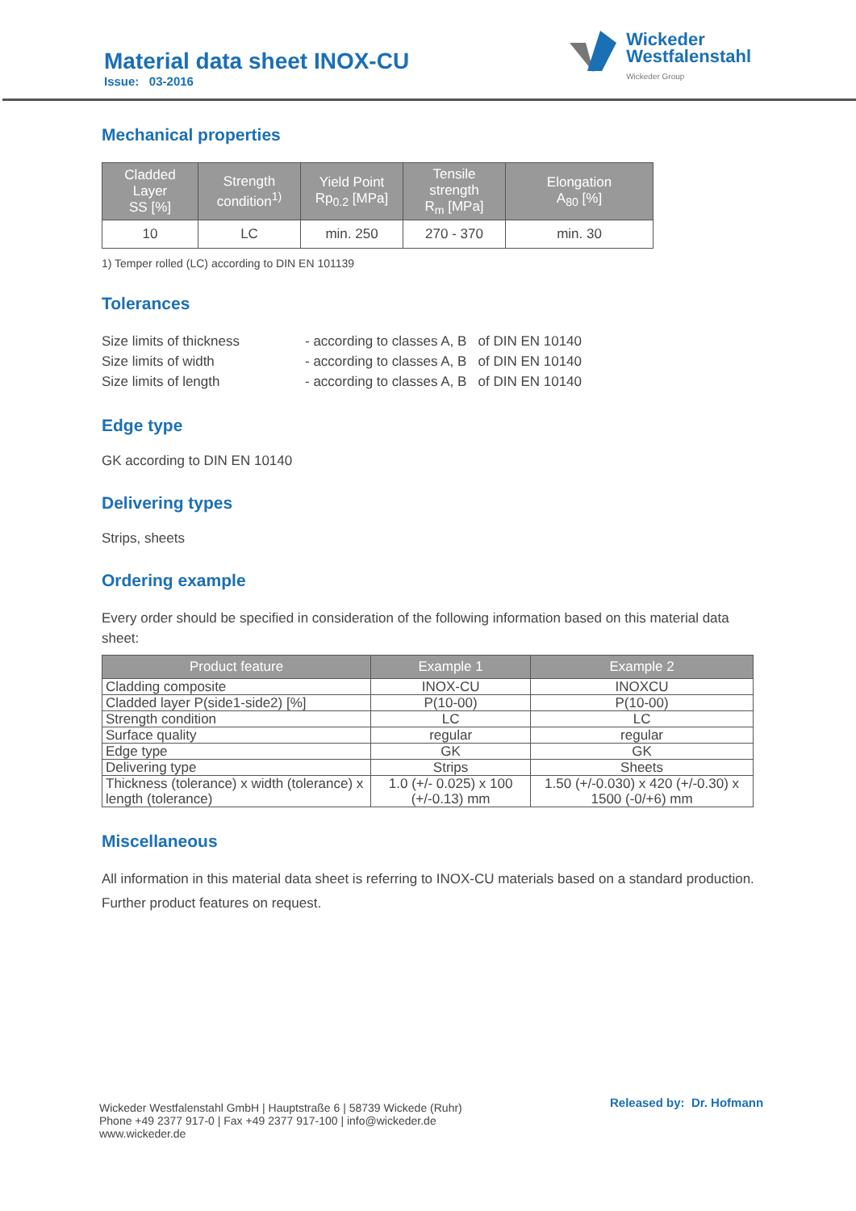Material data sheet INOX-CU
Issue: 03-2016
Wickeder
Westfalenstahl
Wickeder Group
Mechanical properties
| Cladded Layer SS [%] | Strength condition<sup>1)</sup> | Yield Point Rp<sub>0.2</sub> [MPa] | Tensile strength R<sub>m</sub> [MPa] | Elongation A<sub>80</sub> [%] |
| --- | --- | --- | --- | --- |
| 10 | LC | min. 250 | 270 - 370 | min. 30 |
1) Temper rolled (LC) according to DIN EN 101139
Tolerances
Size limits of thickness - according to classes A, B of DIN EN 10140 Size limits of width - according to classes A, B of DIN EN 10140 Size limits of length - according to classes A, B of DIN EN 10140
Edge type
GK according to DIN EN 10140
Delivering types
Strips, sheets
Ordering example
Every order should be specified in consideration of the following information based on this material data sheet:
| Product feature | Example 1 | Example 2 |
| --- | --- | --- |
| Cladding composite | INOX-CU | INOXCU |
| Cladded layer P(side1-side2) [%] | P(10-00) | P(10-00) |
| Strength condition | LC | LC |
| Surface quality | regular | regular |
| Edge type | GK | GK |
| Delivering type | Strips | Sheets |
| Thickness (tolerance) x width (tolerance) x length (tolerance) | 1.0 (+/- 0.025) x 100 (+/-0.13) mm | 1.50 (+/-0.030) x 420 (+/-0.30) x 1500 (-0/+6) mm |
Miscellaneous
All information in this material data sheet is referring to INOX-CU materials based on a standard production.
Further product features on request.
Wickeder Westfalenstahl GmbH | Hauptstraße 6 | 58739 Wickede (Ruhr)
Phone +49 2377 917-0 | Fax +49 2377 917-100 | info@wickeder.de
www.wickeder.de
Released by: Dr. Hofmann